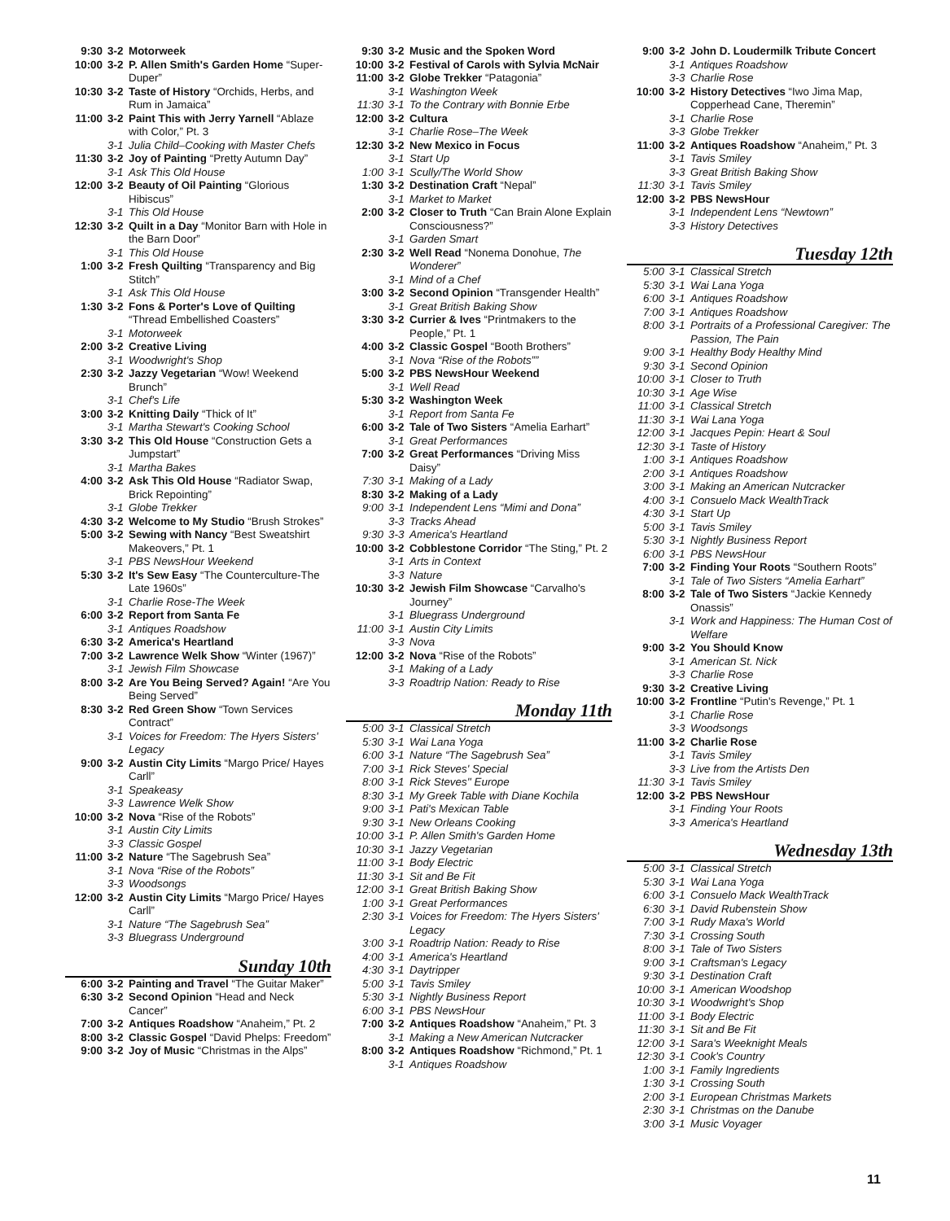| 9:30 | 3-2 | Motorweek |
| 10:00 | 3-2 | P. Allen Smith's Garden Home “Super-Duper” |
| 10:30 | 3-2 | Taste of History “Orchids, Herbs, and Rum in Jamaica” |
| 11:00 | 3-2 | Paint This with Jerry Yarnell “Ablaze with Color,” Pt. 3 |
| | 3-1 | Julia Child–Cooking with Master Chefs |
| 11:30 | 3-2 | Joy of Painting “Pretty Autumn Day” |
| | 3-1 | Ask This Old House |
| 12:00 | 3-2 | Beauty of Oil Painting “Glorious Hibiscus” |
| | 3-1 | This Old House |
| 12:30 | 3-2 | Quilt in a Day “Monitor Barn with Hole in the Barn Door” |
| | 3-1 | This Old House |
| 1:00 | 3-2 | Fresh Quilting “Transparency and Big Stitch” |
| | 3-1 | Ask This Old House |
| 1:30 | 3-2 | Fons & Porter's Love of Quilting “Thread Embellished Coasters” |
| | 3-1 | Motorweek |
| 2:00 | 3-2 | Creative Living |
| | 3-1 | Woodwright's Shop |
| 2:30 | 3-2 | Jazzy Vegetarian “Wow! Weekend Brunch” |
| | 3-1 | Chef's Life |
| 3:00 | 3-2 | Knitting Daily “Thick of It” |
| | 3-1 | Martha Stewart's Cooking School |
| 3:30 | 3-2 | This Old House “Construction Gets a Jumpstart” |
| | 3-1 | Martha Bakes |
| 4:00 | 3-2 | Ask This Old House “Radiator Swap, Brick Repointing” |
| | 3-1 | Globe Trekker |
| 4:30 | 3-2 | Welcome to My Studio “Brush Strokes” |
| 5:00 | 3-2 | Sewing with Nancy “Best Sweatshirt Makeovers,” Pt. 1 |
| | 3-1 | PBS NewsHour Weekend |
| 5:30 | 3-2 | It's Sew Easy “The Counterculture-The Late 1960s” |
| | 3-1 | Charlie Rose-The Week |
| 6:00 | 3-2 | Report from Santa Fe |
| | 3-1 | Antiques Roadshow |
| 6:30 | 3-2 | America's Heartland |
| 7:00 | 3-2 | Lawrence Welk Show “Winter (1967)” |
| | 3-1 | Jewish Film Showcase |
| 8:00 | 3-2 | Are You Being Served? Again! “Are You Being Served” |
| 8:30 | 3-2 | Red Green Show “Town Services Contract” |
| | 3-1 | Voices for Freedom: The Hyers Sisters' Legacy |
| 9:00 | 3-2 | Austin City Limits “Margo Price/ Hayes Carll” |
| | 3-1 | Speakeasy |
| | 3-3 | Lawrence Welk Show |
| 10:00 | 3-2 | Nova “Rise of the Robots” |
| | 3-1 | Austin City Limits |
| | 3-3 | Classic Gospel |
| 11:00 | 3-2 | Nature “The Sagebrush Sea” |
| | 3-1 | Nova “Rise of the Robots” |
| | 3-3 | Woodsongs |
| 12:00 | 3-2 | Austin City Limits “Margo Price/ Hayes Carll” |
| | 3-1 | Nature “The Sagebrush Sea” |
| | 3-3 | Bluegrass Underground |
Sunday 10th
| 6:00 | 3-2 | Painting and Travel “The Guitar Maker” |
| 6:30 | 3-2 | Second Opinion “Head and Neck Cancer” |
| 7:00 | 3-2 | Antiques Roadshow “Anaheim,” Pt. 2 |
| 8:00 | 3-2 | Classic Gospel “David Phelps: Freedom” |
| 9:00 | 3-2 | Joy of Music “Christmas in the Alps” |
| 9:30 | 3-2 | Music and the Spoken Word |
| 10:00 | 3-2 | Festival of Carols with Sylvia McNair |
| 11:00 | 3-2 | Globe Trekker “Patagonia” |
| | 3-1 | Washington Week |
| 11:30 | 3-1 | To the Contrary with Bonnie Erbe |
| 12:00 | 3-2 | Cultura |
| | 3-1 | Charlie Rose–The Week |
| 12:30 | 3-2 | New Mexico in Focus |
| | 3-1 | Start Up |
| 1:00 | 3-1 | Scully/The World Show |
| 1:30 | 3-2 | Destination Craft “Nepal” |
| | 3-1 | Market to Market |
| 2:00 | 3-2 | Closer to Truth “Can Brain Alone Explain Consciousness?” |
| | 3-1 | Garden Smart |
| 2:30 | 3-2 | Well Read “Nonema Donohue, The Wonderer ” |
| | 3-1 | Mind of a Chef |
| 3:00 | 3-2 | Second Opinion “Transgender Health” |
| | 3-1 | Great British Baking Show |
| 3:30 | 3-2 | Currier & Ives “Printmakers to the People,” Pt. 1 |
| 4:00 | 3-2 | Classic Gospel “Booth Brothers” |
| | 3-1 | Nova “Rise of the Robots”” |
| 5:00 | 3-2 | PBS NewsHour Weekend |
| | 3-1 | Well Read |
| 5:30 | 3-2 | Washington Week |
| | 3-1 | Report from Santa Fe |
| 6:00 | 3-2 | Tale of Two Sisters “Amelia Earhart” |
| | 3-1 | Great Performances |
| 7:00 | 3-2 | Great Performances “Driving Miss Daisy” |
| 7:30 | 3-1 | Making of a Lady |
| 8:30 | 3-2 | Making of a Lady |
| 9:00 | 3-1 | Independent Lens “Mimi and Dona” |
| | 3-3 | Tracks Ahead |
| 9:30 | 3-3 | America's Heartland |
| 10:00 | 3-2 | Cobblestone Corridor “The Sting,” Pt. 2 |
| | 3-1 | Arts in Context |
| | 3-3 | Nature |
| 10:30 | 3-2 | Jewish Film Showcase “Carvalho's Journey” |
| | 3-1 | Bluegrass Underground |
| 11:00 | 3-1 | Austin City Limits |
| | 3-3 | Nova |
| 12:00 | 3-2 | Nova “Rise of the Robots” |
| | 3-1 | Making of a Lady |
| | 3-3 | Roadtrip Nation: Ready to Rise |
Monday 11th
| 5:00 | 3-1 | Classical Stretch |
| 5:30 | 3-1 | Wai Lana Yoga |
| 6:00 | 3-1 | Nature “The Sagebrush Sea” |
| 7:00 | 3-1 | Rick Steves' Special |
| 8:00 | 3-1 | Rick Steves'' Europe |
| 8:30 | 3-1 | My Greek Table with Diane Kochila |
| 9:00 | 3-1 | Pati's Mexican Table |
| 9:30 | 3-1 | New Orleans Cooking |
| 10:00 | 3-1 | P. Allen Smith's Garden Home |
| 10:30 | 3-1 | Jazzy Vegetarian |
| 11:00 | 3-1 | Body Electric |
| 11:30 | 3-1 | Sit and Be Fit |
| 12:00 | 3-1 | Great British Baking Show |
| 1:00 | 3-1 | Great Performances |
| 2:30 | 3-1 | Voices for Freedom: The Hyers Sisters' Legacy |
| 3:00 | 3-1 | Roadtrip Nation: Ready to Rise |
| 4:00 | 3-1 | America's Heartland |
| 4:30 | 3-1 | Daytripper |
| 5:00 | 3-1 | Tavis Smiley |
| 5:30 | 3-1 | Nightly Business Report |
| 6:00 | 3-1 | PBS NewsHour |
| 7:00 | 3-2 | Antiques Roadshow “Anaheim,” Pt. 3 |
| | 3-1 | Making a New American Nutcracker |
| 8:00 | 3-2 | Antiques Roadshow “Richmond,” Pt. 1 |
| | 3-1 | Antiques Roadshow |
| 9:00 | 3-2 | John D. Loudermilk Tribute Concert |
| | 3-1 | Antiques Roadshow |
| | 3-3 | Charlie Rose |
| 10:00 | 3-2 | History Detectives “Iwo Jima Map, Copperhead Cane, Theremin” |
| | 3-1 | Charlie Rose |
| | 3-3 | Globe Trekker |
| 11:00 | 3-2 | Antiques Roadshow “Anaheim,” Pt. 3 |
| | 3-1 | Tavis Smiley |
| | 3-3 | Great British Baking Show |
| 11:30 | 3-1 | Tavis Smiley |
| 12:00 | 3-2 | PBS NewsHour |
| | 3-1 | Independent Lens “Newtown” |
| | 3-3 | History Detectives |
Tuesday 12th
| 5:00 | 3-1 | Classical Stretch |
| 5:30 | 3-1 | Wai Lana Yoga |
| 6:00 | 3-1 | Antiques Roadshow |
| 7:00 | 3-1 | Antiques Roadshow |
| 8:00 | 3-1 | Portraits of a Professional Caregiver: The Passion, The Pain |
| 9:00 | 3-1 | Healthy Body Healthy Mind |
| 9:30 | 3-1 | Second Opinion |
| 10:00 | 3-1 | Closer to Truth |
| 10:30 | 3-1 | Age Wise |
| 11:00 | 3-1 | Classical Stretch |
| 11:30 | 3-1 | Wai Lana Yoga |
| 12:00 | 3-1 | Jacques Pepin: Heart & Soul |
| 12:30 | 3-1 | Taste of History |
| 1:00 | 3-1 | Antiques Roadshow |
| 2:00 | 3-1 | Antiques Roadshow |
| 3:00 | 3-1 | Making an American Nutcracker |
| 4:00 | 3-1 | Consuelo Mack WealthTrack |
| 4:30 | 3-1 | Start Up |
| 5:00 | 3-1 | Tavis Smiley |
| 5:30 | 3-1 | Nightly Business Report |
| 6:00 | 3-1 | PBS NewsHour |
| 7:00 | 3-2 | Finding Your Roots “Southern Roots” |
| | 3-1 | Tale of Two Sisters “Amelia Earhart” |
| 8:00 | 3-2 | Tale of Two Sisters “Jackie Kennedy Onassis” |
| | 3-1 | Work and Happiness: The Human Cost of Welfare |
| 9:00 | 3-2 | You Should Know |
| | 3-1 | American St. Nick |
| | 3-3 | Charlie Rose |
| 9:30 | 3-2 | Creative Living |
| 10:00 | 3-2 | Frontline “Putin's Revenge,” Pt. 1 |
| | 3-1 | Charlie Rose |
| | 3-3 | Woodsongs |
| 11:00 | 3-2 | Charlie Rose |
| | 3-1 | Tavis Smiley |
| | 3-3 | Live from the Artists Den |
| 11:30 | 3-1 | Tavis Smiley |
| 12:00 | 3-2 | PBS NewsHour |
| | 3-1 | Finding Your Roots |
| | 3-3 | America's Heartland |
Wednesday 13th
| 5:00 | 3-1 | Classical Stretch |
| 5:30 | 3-1 | Wai Lana Yoga |
| 6:00 | 3-1 | Consuelo Mack WealthTrack |
| 6:30 | 3-1 | David Rubenstein Show |
| 7:00 | 3-1 | Rudy Maxa's World |
| 7:30 | 3-1 | Crossing South |
| 8:00 | 3-1 | Tale of Two Sisters |
| 9:00 | 3-1 | Craftsman's Legacy |
| 9:30 | 3-1 | Destination Craft |
| 10:00 | 3-1 | American Woodshop |
| 10:30 | 3-1 | Woodwright's Shop |
| 11:00 | 3-1 | Body Electric |
| 11:30 | 3-1 | Sit and Be Fit |
| 12:00 | 3-1 | Sara's Weeknight Meals |
| 12:30 | 3-1 | Cook's Country |
| 1:00 | 3-1 | Family Ingredients |
| 1:30 | 3-1 | Crossing South |
| 2:00 | 3-1 | European Christmas Markets |
| 2:30 | 3-1 | Christmas on the Danube |
| 3:00 | 3-1 | Music Voyager |
11